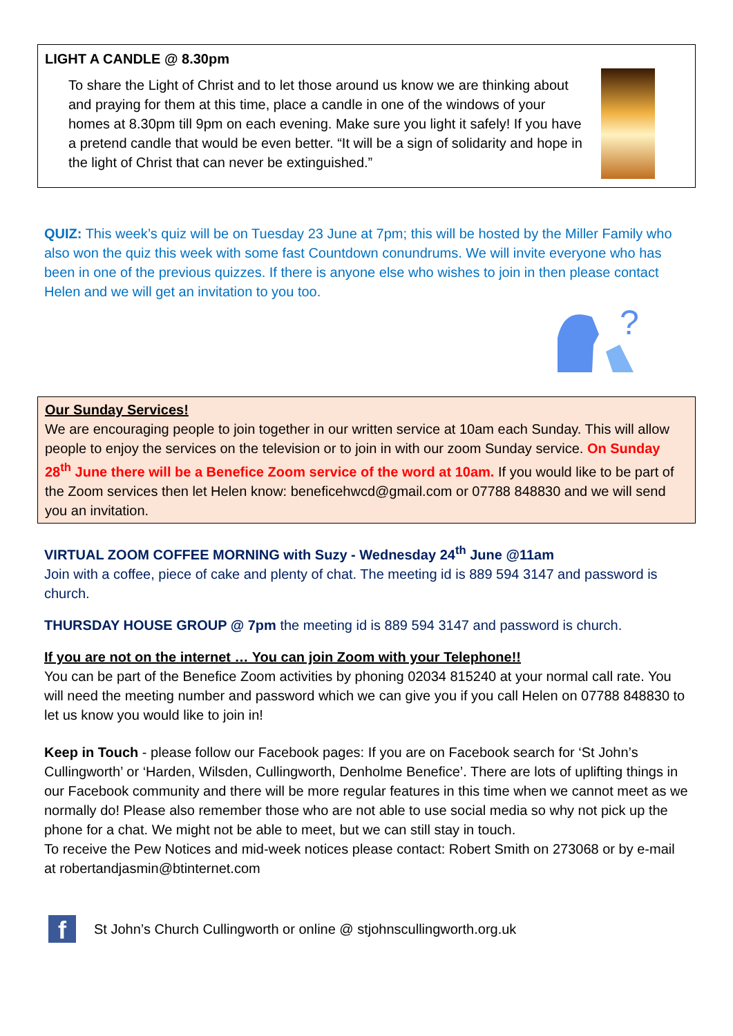LIGHT A CANDLE @ 8.30pm
To share the Light of Christ and to let those around us know we are thinking about and praying for them at this time, place a candle in one of the windows of your homes at 8.30pm till 9pm on each evening. Make sure you light it safely! If you have a pretend candle that would be even better. “It will be a sign of solidarity and hope in the light of Christ that can never be extinguished.”
QUIZ: This week’s quiz will be on Tuesday 23 June at 7pm; this will be hosted by the Miller Family who also won the quiz this week with some fast Countdown conundrums. We will invite everyone who has been in one of the previous quizzes. If there is anyone else who wishes to join in then please contact Helen and we will get an invitation to you too.
?
Our Sunday Services!
We are encouraging people to join together in our written service at 10am each Sunday. This will allow people to enjoy the services on the television or to join in with our zoom Sunday service. On Sunday 28<sup>th</sup> June there will be a Benefice Zoom service of the word at 10am. If you would like to be part of the Zoom services then let Helen know: beneficehwcd@gmail.com or 07788 848830 and we will send you an invitation.
VIRTUAL ZOOM COFFEE MORNING with Suzy - Wednesday 24<sup>th</sup> June @11am
Join with a coffee, piece of cake and plenty of chat. The meeting id is 889 594 3147 and password is church.
THURSDAY HOUSE GROUP @ 7pm the meeting id is 889 594 3147 and password is church.
If you are not on the internet … You can join Zoom with your Telephone!!
You can be part of the Benefice Zoom activities by phoning 02034 815240 at your normal call rate. You will need the meeting number and password which we can give you if you call Helen on 07788 848830 to let us know you would like to join in!
Keep in Touch - please follow our Facebook pages: If you are on Facebook search for ‘St John’s Cullingworth’ or ‘Harden, Wilsden, Cullingworth, Denholme Benefice’. There are lots of uplifting things in our Facebook community and there will be more regular features in this time when we cannot meet as we normally do! Please also remember those who are not able to use social media so why not pick up the phone for a chat. We might not be able to meet, but we can still stay in touch.
To receive the Pew Notices and mid-week notices please contact: Robert Smith on 273068 or by e-mail at robertandjasmin@btinternet.com
f
St John’s Church Cullingworth or online @ stjohnscullingworth.org.uk